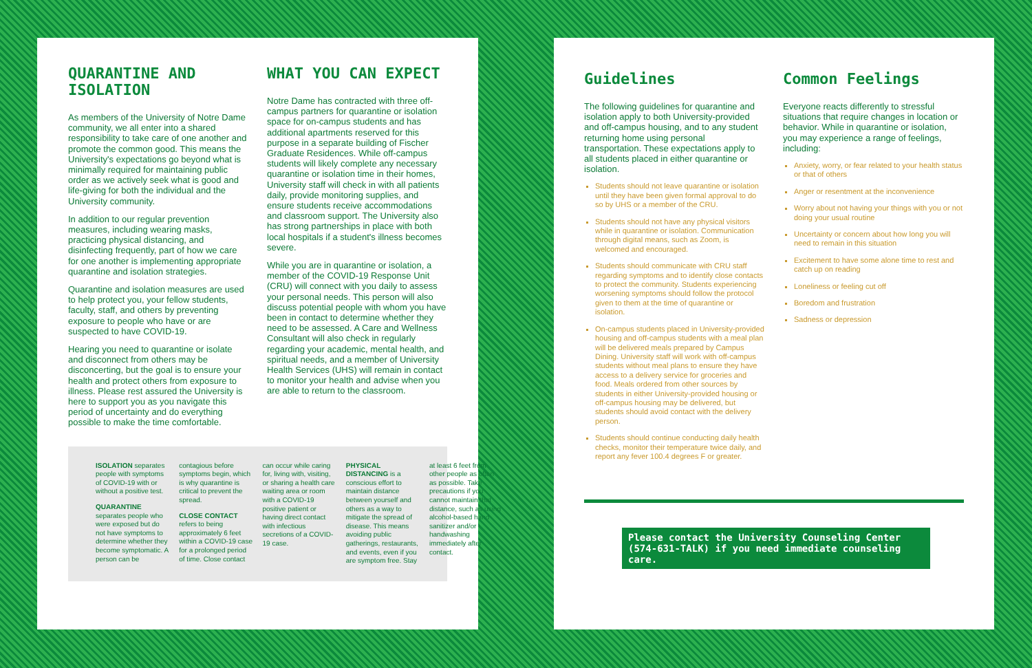QUARANTINE AND ISOLATION
As members of the University of Notre Dame community, we all enter into a shared responsibility to take care of one another and promote the common good. This means the University's expectations go beyond what is minimally required for maintaining public order as we actively seek what is good and life-giving for both the individual and the University community.
In addition to our regular prevention measures, including wearing masks, practicing physical distancing, and disinfecting frequently, part of how we care for one another is implementing appropriate quarantine and isolation strategies.
Quarantine and isolation measures are used to help protect you, your fellow students, faculty, staff, and others by preventing exposure to people who have or are suspected to have COVID-19.
Hearing you need to quarantine or isolate and disconnect from others may be disconcerting, but the goal is to ensure your health and protect others from exposure to illness. Please rest assured the University is here to support you as you navigate this period of uncertainty and do everything possible to make the time comfortable.
WHAT YOU CAN EXPECT
Notre Dame has contracted with three off-campus partners for quarantine or isolation space for on-campus students and has additional apartments reserved for this purpose in a separate building of Fischer Graduate Residences. While off-campus students will likely complete any necessary quarantine or isolation time in their homes, University staff will check in with all patients daily, provide monitoring supplies, and ensure students receive accommodations and classroom support. The University also has strong partnerships in place with both local hospitals if a student's illness becomes severe.
While you are in quarantine or isolation, a member of the COVID-19 Response Unit (CRU) will connect with you daily to assess your personal needs. This person will also discuss potential people with whom you have been in contact to determine whether they need to be assessed. A Care and Wellness Consultant will also check in regularly regarding your academic, mental health, and spiritual needs, and a member of University Health Services (UHS) will remain in contact to monitor your health and advise when you are able to return to the classroom.
ISOLATION separates people with symptoms of COVID-19 with or without a positive test.
QUARANTINE
separates people who were exposed but do not have symptoms to determine whether they become symptomatic. A person can be contagious before symptoms begin, which is why quarantine is critical to prevent the spread.
CLOSE CONTACT
refers to being approximately 6 feet within a COVID-19 case for a prolonged period of time. Close contact can occur while caring for, living with, visiting, or sharing a health care waiting area or room with a COVID-19 positive patient or having direct contact with infectious secretions of a COVID-19 case.
PHYSICAL DISTANCING is a conscious effort to maintain distance between yourself and others as a way to mitigate the spread of disease. This means avoiding public gatherings, restaurants, and events, even if you are symptom free. Stay at least 6 feet from other people as often as possible. Take precautions if you cannot maintain that distance, such as using alcohol-based hand sanitizer and/or handwashing immediately after contact.
Guidelines
The following guidelines for quarantine and isolation apply to both University-provided and off-campus housing, and to any student returning home using personal transportation. These expectations apply to all students placed in either quarantine or isolation.
Students should not leave quarantine or isolation until they have been given formal approval to do so by UHS or a member of the CRU.
Students should not have any physical visitors while in quarantine or isolation. Communication through digital means, such as Zoom, is welcomed and encouraged.
Students should communicate with CRU staff regarding symptoms and to identify close contacts to protect the community. Students experiencing worsening symptoms should follow the protocol given to them at the time of quarantine or isolation.
On-campus students placed in University-provided housing and off-campus students with a meal plan will be delivered meals prepared by Campus Dining. University staff will work with off-campus students without meal plans to ensure they have access to a delivery service for groceries and food. Meals ordered from other sources by students in either University-provided housing or off-campus housing may be delivered, but students should avoid contact with the delivery person.
Students should continue conducting daily health checks, monitor their temperature twice daily, and report any fever 100.4 degrees F or greater.
Common Feelings
Everyone reacts differently to stressful situations that require changes in location or behavior. While in quarantine or isolation, you may experience a range of feelings, including:
Anxiety, worry, or fear related to your health status or that of others
Anger or resentment at the inconvenience
Worry about not having your things with you or not doing your usual routine
Uncertainty or concern about how long you will need to remain in this situation
Excitement to have some alone time to rest and catch up on reading
Loneliness or feeling cut off
Boredom and frustration
Sadness or depression
Please contact the University Counseling Center (574-631-TALK) if you need immediate counseling care.